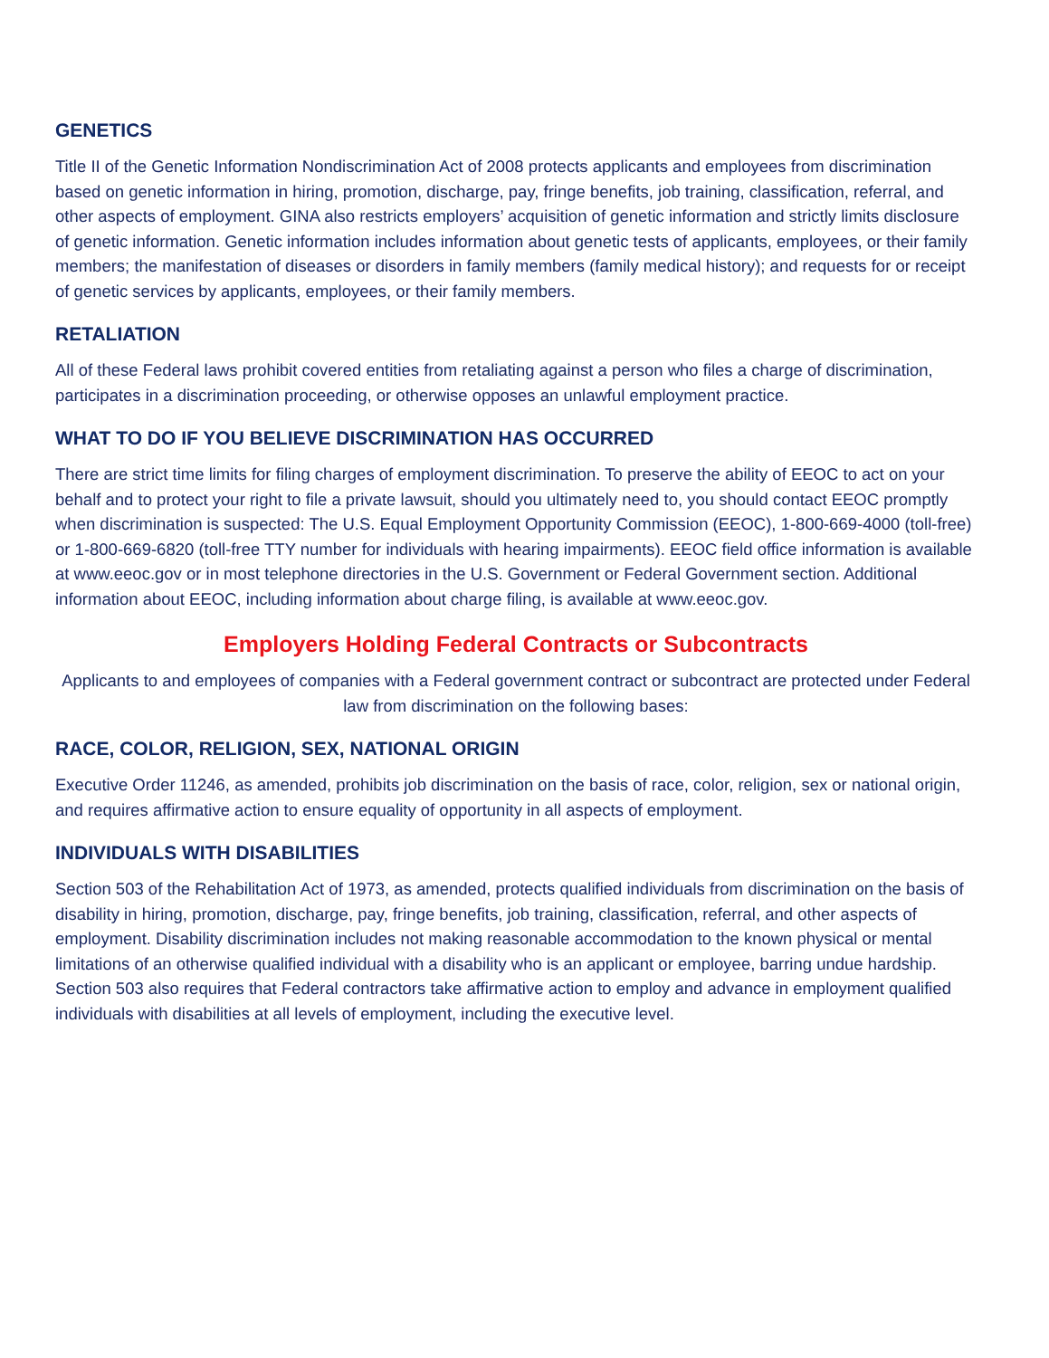GENETICS
Title II of the Genetic Information Nondiscrimination Act of 2008 protects applicants and employees from discrimination based on genetic information in hiring, promotion, discharge, pay, fringe benefits, job training, classification, referral, and other aspects of employment. GINA also restricts employers’ acquisition of genetic information and strictly limits disclosure of genetic information. Genetic information includes information about genetic tests of applicants, employees, or their family members; the manifestation of diseases or disorders in family members (family medical history); and requests for or receipt of genetic services by applicants, employees, or their family members.
RETALIATION
All of these Federal laws prohibit covered entities from retaliating against a person who files a charge of discrimination, participates in a discrimination proceeding, or otherwise opposes an unlawful employment practice.
WHAT TO DO IF YOU BELIEVE DISCRIMINATION HAS OCCURRED
There are strict time limits for filing charges of employment discrimination. To preserve the ability of EEOC to act on your behalf and to protect your right to file a private lawsuit, should you ultimately need to, you should contact EEOC promptly when discrimination is suspected: The U.S. Equal Employment Opportunity Commission (EEOC), 1-800-669-4000 (toll-free) or 1-800-669-6820 (toll-free TTY number for individuals with hearing impairments). EEOC field office information is available at www.eeoc.gov or in most telephone directories in the U.S. Government or Federal Government section. Additional information about EEOC, including information about charge filing, is available at www.eeoc.gov.
Employers Holding Federal Contracts or Subcontracts
Applicants to and employees of companies with a Federal government contract or subcontract are protected under Federal law from discrimination on the following bases:
RACE, COLOR, RELIGION, SEX, NATIONAL ORIGIN
Executive Order 11246, as amended, prohibits job discrimination on the basis of race, color, religion, sex or national origin, and requires affirmative action to ensure equality of opportunity in all aspects of employment.
INDIVIDUALS WITH DISABILITIES
Section 503 of the Rehabilitation Act of 1973, as amended, protects qualified individuals from discrimination on the basis of disability in hiring, promotion, discharge, pay, fringe benefits, job training, classification, referral, and other aspects of employment. Disability discrimination includes not making reasonable accommodation to the known physical or mental limitations of an otherwise qualified individual with a disability who is an applicant or employee, barring undue hardship. Section 503 also requires that Federal contractors take affirmative action to employ and advance in employment qualified individuals with disabilities at all levels of employment, including the executive level.